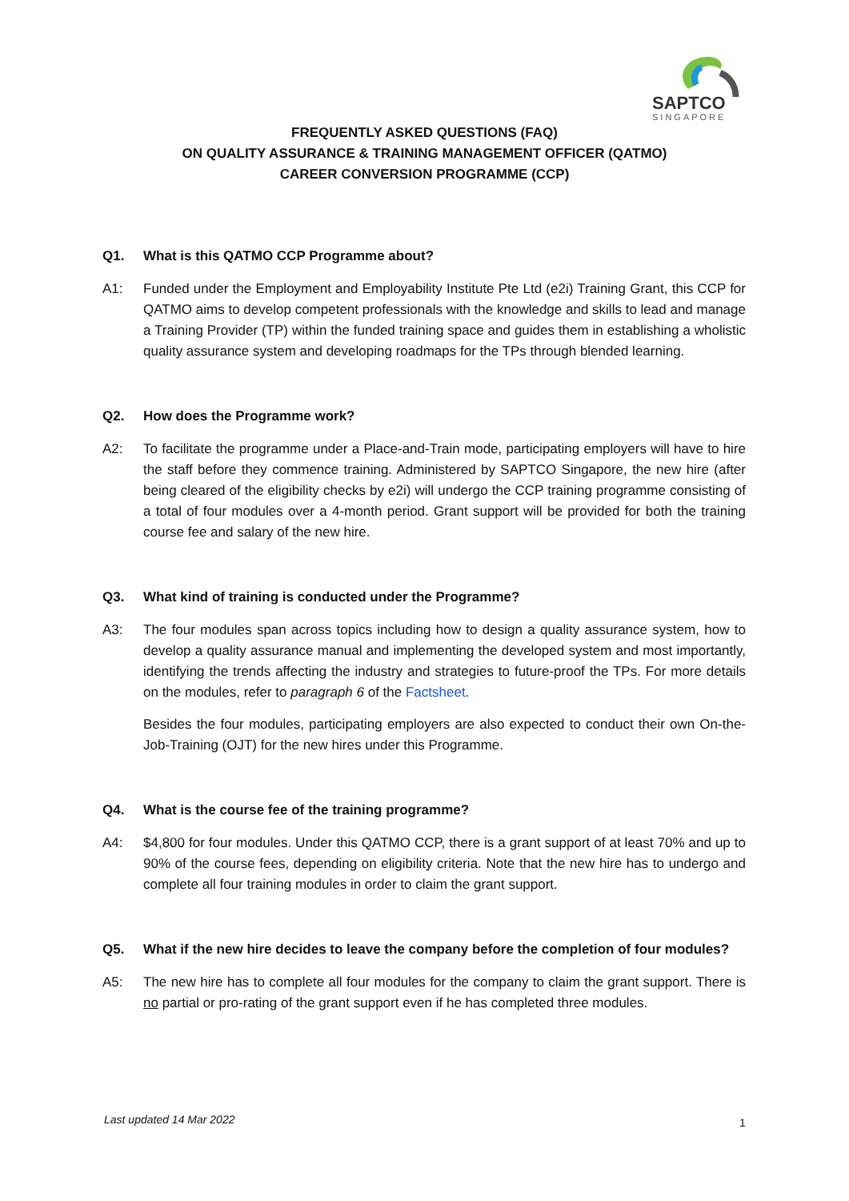SAPTCO
SINGAPORE
FREQUENTLY ASKED QUESTIONS (FAQ)
ON QUALITY ASSURANCE & TRAINING MANAGEMENT OFFICER (QATMO)
CAREER CONVERSION PROGRAMME (CCP)
Q1. What is this QATMO CCP Programme about?
A1: Funded under the Employment and Employability Institute Pte Ltd (e2i) Training Grant, this CCP for QATMO aims to develop competent professionals with the knowledge and skills to lead and manage a Training Provider (TP) within the funded training space and guides them in establishing a wholistic quality assurance system and developing roadmaps for the TPs through blended learning.
Q2. How does the Programme work?
A2: To facilitate the programme under a Place-and-Train mode, participating employers will have to hire the staff before they commence training. Administered by SAPTCO Singapore, the new hire (after being cleared of the eligibility checks by e2i) will undergo the CCP training programme consisting of a total of four modules over a 4-month period. Grant support will be provided for both the training course fee and salary of the new hire.
Q3. What kind of training is conducted under the Programme?
A3: The four modules span across topics including how to design a quality assurance system, how to develop a quality assurance manual and implementing the developed system and most importantly, identifying the trends affecting the industry and strategies to future-proof the TPs. For more details on the modules, refer to paragraph 6 of the Factsheet.
Besides the four modules, participating employers are also expected to conduct their own On-the-Job-Training (OJT) for the new hires under this Programme.
Q4. What is the course fee of the training programme?
A4: $4,800 for four modules. Under this QATMO CCP, there is a grant support of at least 70% and up to 90% of the course fees, depending on eligibility criteria. Note that the new hire has to undergo and complete all four training modules in order to claim the grant support.
Q5. What if the new hire decides to leave the company before the completion of four modules?
A5: The new hire has to complete all four modules for the company to claim the grant support. There is no partial or pro-rating of the grant support even if he has completed three modules.
Last updated 14 Mar 2022 1